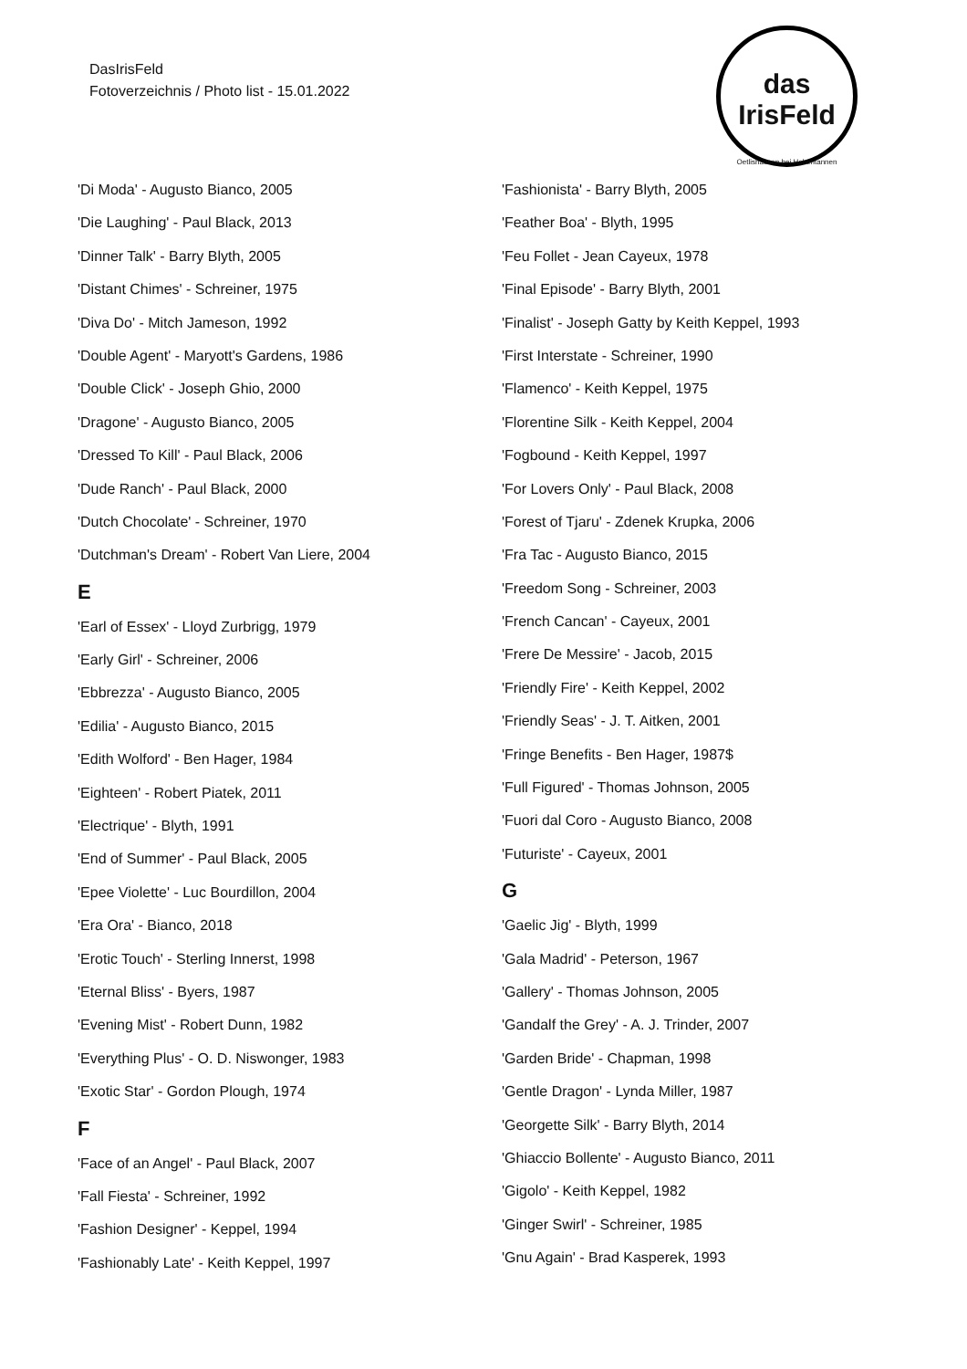DasIrisFeld
Fotoverzeichnis / Photo list - 15.01.2022
das IrisFeld
Oetlishausen bei Hohentannen
'Di Moda' - Augusto Bianco, 2005
'Die Laughing' - Paul Black, 2013
'Dinner Talk' - Barry Blyth, 2005
'Distant Chimes' - Schreiner, 1975
'Diva Do' - Mitch Jameson, 1992
'Double Agent' - Maryott's Gardens, 1986
'Double Click' - Joseph Ghio, 2000
'Dragone' - Augusto Bianco, 2005
'Dressed To Kill' - Paul Black, 2006
'Dude Ranch' - Paul Black, 2000
'Dutch Chocolate' - Schreiner, 1970
'Dutchman's Dream' - Robert Van Liere, 2004
E
'Earl of Essex' - Lloyd Zurbrigg, 1979
'Early Girl' - Schreiner, 2006
'Ebbrezza' - Augusto Bianco, 2005
'Edilia' - Augusto Bianco, 2015
'Edith Wolford' - Ben Hager, 1984
'Eighteen' - Robert Piatek, 2011
'Electrique' - Blyth, 1991
'End of Summer' - Paul Black, 2005
'Epee Violette' - Luc Bourdillon, 2004
'Era Ora' - Bianco, 2018
'Erotic Touch' - Sterling Innerst, 1998
'Eternal Bliss' - Byers, 1987
'Evening Mist' - Robert Dunn, 1982
'Everything Plus' - O. D. Niswonger, 1983
'Exotic Star' - Gordon Plough, 1974
F
'Face of an Angel' - Paul Black, 2007
'Fall Fiesta' - Schreiner, 1992
'Fashion Designer' - Keppel, 1994
'Fashionably Late' - Keith Keppel, 1997
'Fashionista' - Barry Blyth, 2005
'Feather Boa' - Blyth, 1995
'Feu Follet - Jean Cayeux, 1978
'Final Episode' - Barry Blyth, 2001
'Finalist' - Joseph Gatty by Keith Keppel, 1993
'First Interstate - Schreiner, 1990
'Flamenco' - Keith Keppel, 1975
'Florentine Silk - Keith Keppel, 2004
'Fogbound - Keith Keppel, 1997
'For Lovers Only' - Paul Black, 2008
'Forest of Tjaru' - Zdenek Krupka, 2006
'Fra Tac - Augusto Bianco, 2015
'Freedom Song - Schreiner, 2003
'French Cancan' - Cayeux, 2001
'Frere De Messire' - Jacob, 2015
'Friendly Fire' - Keith Keppel, 2002
'Friendly Seas' - J. T. Aitken, 2001
'Fringe Benefits - Ben Hager, 1987$
'Full Figured' - Thomas Johnson, 2005
'Fuori dal Coro - Augusto Bianco, 2008
'Futuriste' - Cayeux, 2001
G
'Gaelic Jig' - Blyth, 1999
'Gala Madrid' - Peterson, 1967
'Gallery' - Thomas Johnson, 2005
'Gandalf the Grey' - A. J. Trinder, 2007
'Garden Bride' - Chapman, 1998
'Gentle Dragon' - Lynda Miller, 1987
'Georgette Silk' - Barry Blyth, 2014
'Ghiaccio Bollente' - Augusto Bianco, 2011
'Gigolo' - Keith Keppel, 1982
'Ginger Swirl' - Schreiner, 1985
'Gnu Again' - Brad Kasperek, 1993